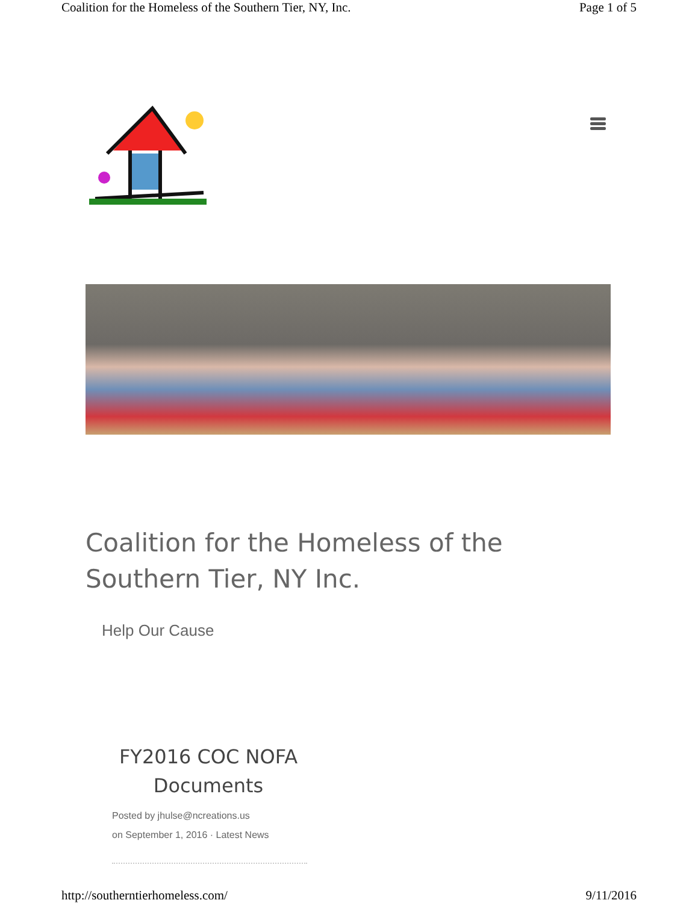Coalition for the Homeless of the Southern Tier, NY, Inc. Page 1 of 5
Coalition for the Homeless of the Southern Tier, NY Inc.
Help Our Cause
FY2016 COC NOFA Documents
Posted by jhulse@ncreations.us
on September 1, 2016 · Latest News
http://southerntierhomeless.com/ 9/11/2016